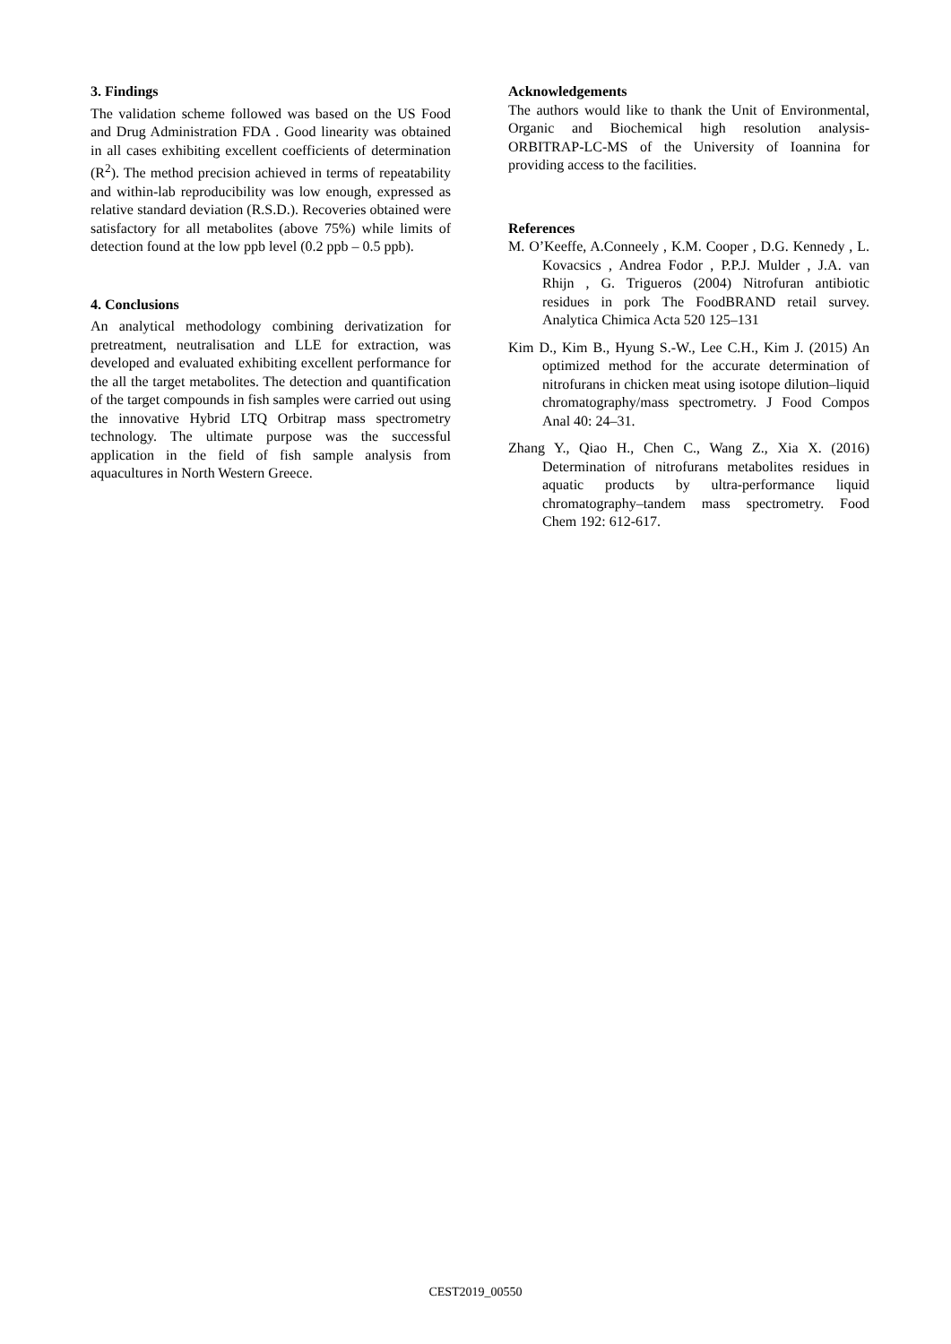3. Findings
The validation scheme followed was based on the US Food and Drug Administration FDA . Good linearity was obtained in all cases exhibiting excellent coefficients of determination (R<sup>2</sup>). The method precision achieved in terms of repeatability and within-lab reproducibility was low enough, expressed as relative standard deviation (R.S.D.). Recoveries obtained were satisfactory for all metabolites (above 75%) while limits of detection found at the low ppb level (0.2 ppb – 0.5 ppb).
4. Conclusions
An analytical methodology combining derivatization for pretreatment, neutralisation and LLE for extraction, was developed and evaluated exhibiting excellent performance for the all the target metabolites. The detection and quantification of the target compounds in fish samples were carried out using the innovative Hybrid LTQ Orbitrap mass spectrometry technology. The ultimate purpose was the successful application in the field of fish sample analysis from aquacultures in North Western Greece.
Acknowledgements
The authors would like to thank the Unit of Environmental, Organic and Biochemical high resolution analysis-ORBITRAP-LC-MS of the University of Ioannina for providing access to the facilities.
References
M. O’Keeffe, A.Conneely , K.M. Cooper , D.G. Kennedy , L. Kovacsics , Andrea Fodor , P.P.J. Mulder , J.A. van Rhijn , G. Trigueros (2004) Nitrofuran antibiotic residues in pork The FoodBRAND retail survey. Analytica Chimica Acta 520 125–131
Kim D., Kim B., Hyung S.-W., Lee C.H., Kim J. (2015) An optimized method for the accurate determination of nitrofurans in chicken meat using isotope dilution–liquid chromatography/mass spectrometry. J Food Compos Anal 40: 24–31.
Zhang Y., Qiao H., Chen C., Wang Z., Xia X. (2016) Determination of nitrofurans metabolites residues in aquatic products by ultra-performance liquid chromatography–tandem mass spectrometry. Food Chem 192: 612-617.
CEST2019_00550